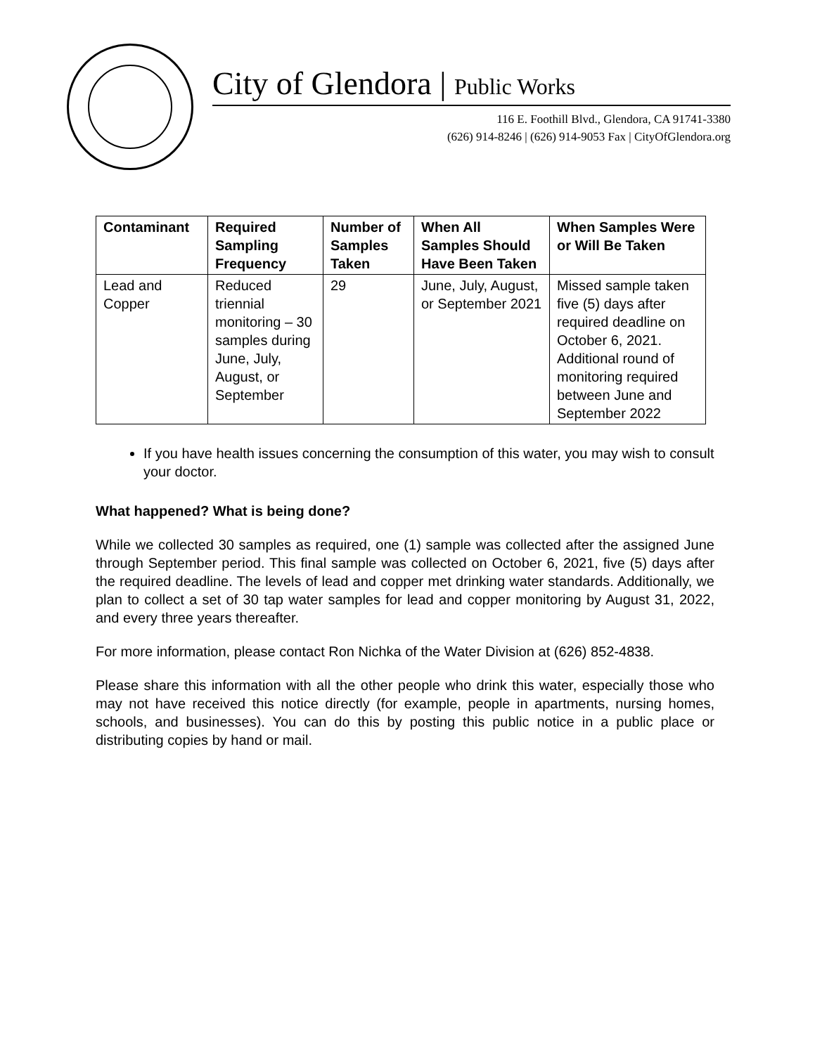City of Glendora | Public Works
116 E. Foothill Blvd., Glendora, CA 91741-3380
(626) 914-8246 | (626) 914-9053 Fax | CityOfGlendora.org
| Contaminant | Required Sampling Frequency | Number of Samples Taken | When All Samples Should Have Been Taken | When Samples Were or Will Be Taken |
| --- | --- | --- | --- | --- |
| Lead and Copper | Reduced triennial monitoring – 30 samples during June, July, August, or September | 29 | June, July, August, or September 2021 | Missed sample taken five (5) days after required deadline on October 6, 2021. Additional round of monitoring required between June and September 2022 |
If you have health issues concerning the consumption of this water, you may wish to consult your doctor.
What happened? What is being done?
While we collected 30 samples as required, one (1) sample was collected after the assigned June through September period. This final sample was collected on October 6, 2021, five (5) days after the required deadline. The levels of lead and copper met drinking water standards. Additionally, we plan to collect a set of 30 tap water samples for lead and copper monitoring by August 31, 2022, and every three years thereafter.
For more information, please contact Ron Nichka of the Water Division at (626) 852-4838.
Please share this information with all the other people who drink this water, especially those who may not have received this notice directly (for example, people in apartments, nursing homes, schools, and businesses). You can do this by posting this public notice in a public place or distributing copies by hand or mail.